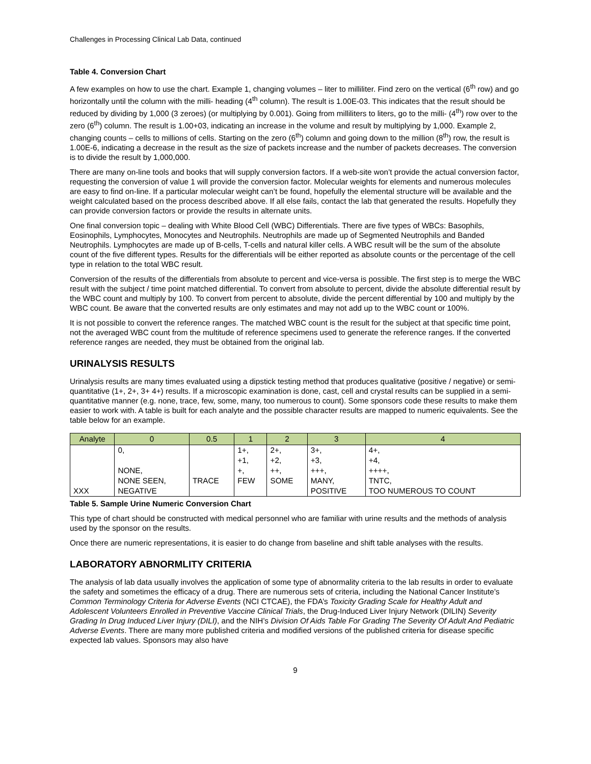Challenges in Processing Clinical Lab Data, continued
Table 4. Conversion Chart
A few examples on how to use the chart. Example 1, changing volumes – liter to milliliter. Find zero on the vertical (6<sup>th</sup> row) and go horizontally until the column with the milli- heading (4<sup>th</sup> column). The result is 1.00E-03. This indicates that the result should be reduced by dividing by 1,000 (3 zeroes) (or multiplying by 0.001). Going from milliliters to liters, go to the milli- (4<sup>th</sup>) row over to the zero (6<sup>th</sup>) column. The result is 1.00+03, indicating an increase in the volume and result by multiplying by 1,000. Example 2, changing counts – cells to millions of cells. Starting on the zero (6<sup>th</sup>) column and going down to the million (8<sup>th</sup>) row, the result is 1.00E-6, indicating a decrease in the result as the size of packets increase and the number of packets decreases. The conversion is to divide the result by 1,000,000.
There are many on-line tools and books that will supply conversion factors. If a web-site won’t provide the actual conversion factor, requesting the conversion of value 1 will provide the conversion factor. Molecular weights for elements and numerous molecules are easy to find on-line. If a particular molecular weight can’t be found, hopefully the elemental structure will be available and the weight calculated based on the process described above. If all else fails, contact the lab that generated the results. Hopefully they can provide conversion factors or provide the results in alternate units.
One final conversion topic – dealing with White Blood Cell (WBC) Differentials. There are five types of WBCs: Basophils, Eosinophils, Lymphocytes, Monocytes and Neutrophils. Neutrophils are made up of Segmented Neutrophils and Banded Neutrophils. Lymphocytes are made up of B-cells, T-cells and natural killer cells. A WBC result will be the sum of the absolute count of the five different types. Results for the differentials will be either reported as absolute counts or the percentage of the cell type in relation to the total WBC result.
Conversion of the results of the differentials from absolute to percent and vice-versa is possible. The first step is to merge the WBC result with the subject / time point matched differential. To convert from absolute to percent, divide the absolute differential result by the WBC count and multiply by 100. To convert from percent to absolute, divide the percent differential by 100 and multiply by the WBC count. Be aware that the converted results are only estimates and may not add up to the WBC count or 100%.
It is not possible to convert the reference ranges. The matched WBC count is the result for the subject at that specific time point, not the averaged WBC count from the multitude of reference specimens used to generate the reference ranges. If the converted reference ranges are needed, they must be obtained from the original lab.
URINALYSIS RESULTS
Urinalysis results are many times evaluated using a dipstick testing method that produces qualitative (positive / negative) or semi-quantitative (1+, 2+, 3+ 4+) results. If a microscopic examination is done, cast, cell and crystal results can be supplied in a semi-quantitative manner (e.g. none, trace, few, some, many, too numerous to count). Some sponsors code these results to make them easier to work with. A table is built for each analyte and the possible character results are mapped to numeric equivalents. See the table below for an example.
| Analyte | 0 | 0.5 | 1 | 2 | 3 | 4 |
| --- | --- | --- | --- | --- | --- | --- |
| | 0, | | 1+, | 2+, | 3+, | 4+, |
| | | | +1, | +2, | +3, | +4, |
| | NONE, | | +, | ++, | +++, | ++++, |
| | NONE SEEN, | TRACE | FEW | SOME | MANY, | TNTC, |
| XXX | NEGATIVE | | | | POSITIVE | TOO NUMEROUS TO COUNT |
Table 5. Sample Urine Numeric Conversion Chart
This type of chart should be constructed with medical personnel who are familiar with urine results and the methods of analysis used by the sponsor on the results.
Once there are numeric representations, it is easier to do change from baseline and shift table analyses with the results.
LABORATORY ABNORMLITY CRITERIA
The analysis of lab data usually involves the application of some type of abnormality criteria to the lab results in order to evaluate the safety and sometimes the efficacy of a drug. There are numerous sets of criteria, including the National Cancer Institute’s Common Terminology Criteria for Adverse Events (NCI CTCAE), the FDA’s Toxicity Grading Scale for Healthy Adult and Adolescent Volunteers Enrolled in Preventive Vaccine Clinical Trials, the Drug-Induced Liver Injury Network (DILIN) Severity Grading In Drug Induced Liver Injury (DILI), and the NIH’s Division Of Aids Table For Grading The Severity Of Adult And Pediatric Adverse Events. There are many more published criteria and modified versions of the published criteria for disease specific expected lab values. Sponsors may also have
9